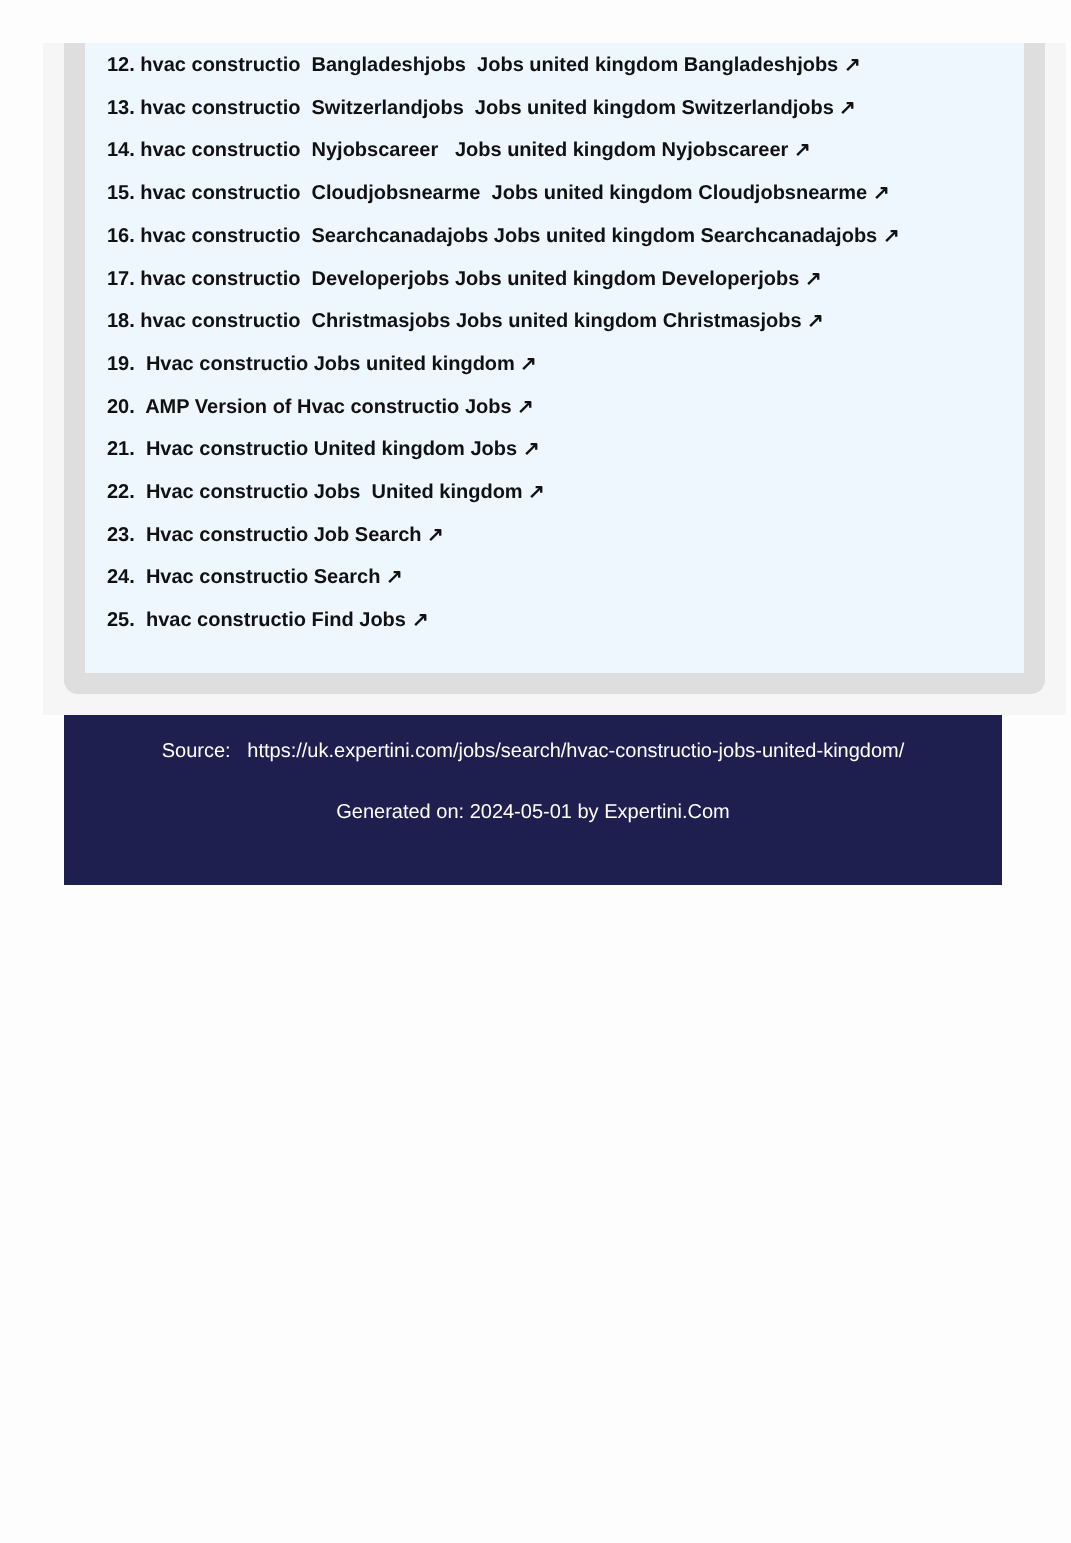12. hvac constructio Bangladeshjobs Jobs united kingdom Bangladeshjobs ↗
13. hvac constructio Switzerlandjobs Jobs united kingdom Switzerlandjobs ↗
14. hvac constructio Nyjobscareer Jobs united kingdom Nyjobscareer ↗
15. hvac constructio Cloudjobsnearme Jobs united kingdom Cloudjobsnearme ↗
16. hvac constructio Searchcanadajobs Jobs united kingdom Searchcanadajobs ↗
17. hvac constructio Developerjobs Jobs united kingdom Developerjobs ↗
18. hvac constructio Christmasjobs Jobs united kingdom Christmasjobs ↗
19. Hvac constructio Jobs united kingdom ↗
20. AMP Version of Hvac constructio Jobs ↗
21. Hvac constructio United kingdom Jobs ↗
22. Hvac constructio Jobs United kingdom ↗
23. Hvac constructio Job Search ↗
24. Hvac constructio Search ↗
25. hvac constructio Find Jobs ↗
Source: https://uk.expertini.com/jobs/search/hvac-constructio-jobs-united-kingdom/
Generated on: 2024-05-01 by Expertini.Com